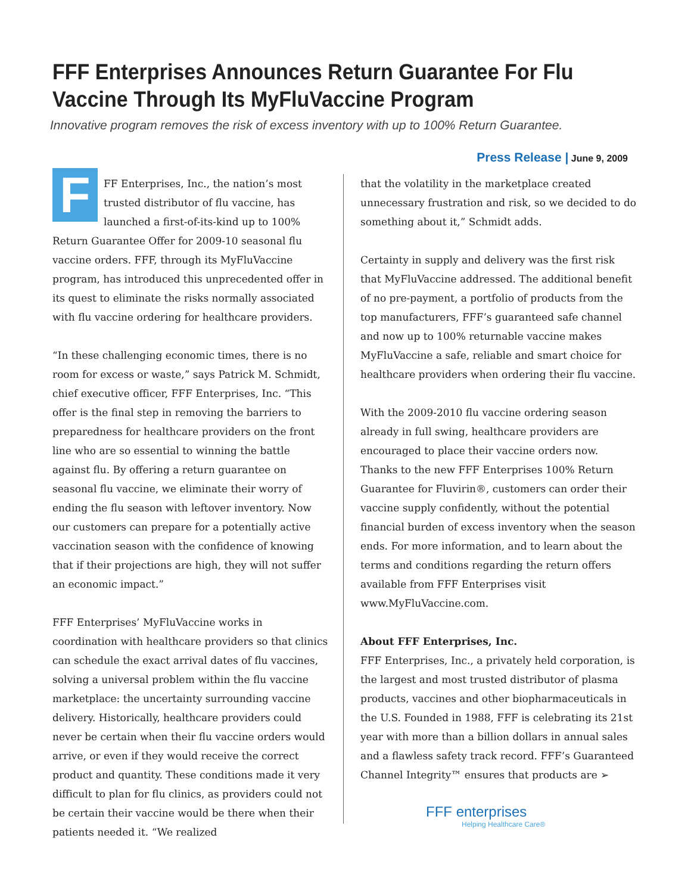FFF Enterprises Announces Return Guarantee For Flu Vaccine Through Its MyFluVaccine Program
Innovative program removes the risk of excess inventory with up to 100% Return Guarantee.
Press Release | June 9, 2009
FFF Enterprises, Inc., the nation’s most trusted distributor of flu vaccine, has launched a first-of-its-kind up to 100% Return Guarantee Offer for 2009-10 seasonal flu vaccine orders. FFF, through its MyFluVaccine program, has introduced this unprecedented offer in its quest to eliminate the risks normally associated with flu vaccine ordering for healthcare providers.
“In these challenging economic times, there is no room for excess or waste,” says Patrick M. Schmidt, chief executive officer, FFF Enterprises, Inc. “This offer is the final step in removing the barriers to preparedness for healthcare providers on the front line who are so essential to winning the battle against flu. By offering a return guarantee on seasonal flu vaccine, we eliminate their worry of ending the flu season with leftover inventory. Now our customers can prepare for a potentially active vaccination season with the confidence of knowing that if their projections are high, they will not suffer an economic impact.”
FFF Enterprises’ MyFluVaccine works in coordination with healthcare providers so that clinics can schedule the exact arrival dates of flu vaccines, solving a universal problem within the flu vaccine marketplace: the uncertainty surrounding vaccine delivery. Historically, healthcare providers could never be certain when their flu vaccine orders would arrive, or even if they would receive the correct product and quantity. These conditions made it very difficult to plan for flu clinics, as providers could not be certain their vaccine would be there when their patients needed it. “We realized
that the volatility in the marketplace created unnecessary frustration and risk, so we decided to do something about it,” Schmidt adds.
Certainty in supply and delivery was the first risk that MyFluVaccine addressed. The additional benefit of no pre-payment, a portfolio of products from the top manufacturers, FFF’s guaranteed safe channel and now up to 100% returnable vaccine makes MyFluVaccine a safe, reliable and smart choice for healthcare providers when ordering their flu vaccine.
With the 2009-2010 flu vaccine ordering season already in full swing, healthcare providers are encouraged to place their vaccine orders now. Thanks to the new FFF Enterprises 100% Return Guarantee for Fluvirin®, customers can order their vaccine supply confidently, without the potential financial burden of excess inventory when the season ends. For more information, and to learn about the terms and conditions regarding the return offers available from FFF Enterprises visit www.MyFluVaccine.com.
About FFF Enterprises, Inc.
FFF Enterprises, Inc., a privately held corporation, is the largest and most trusted distributor of plasma products, vaccines and other biopharmaceuticals in the U.S. Founded in 1988, FFF is celebrating its 21st year with more than a billion dollars in annual sales and a flawless safety track record. FFF’s Guaranteed Channel Integrity™ ensures that products are ➢
FFF enterprises
Helping Healthcare Care®